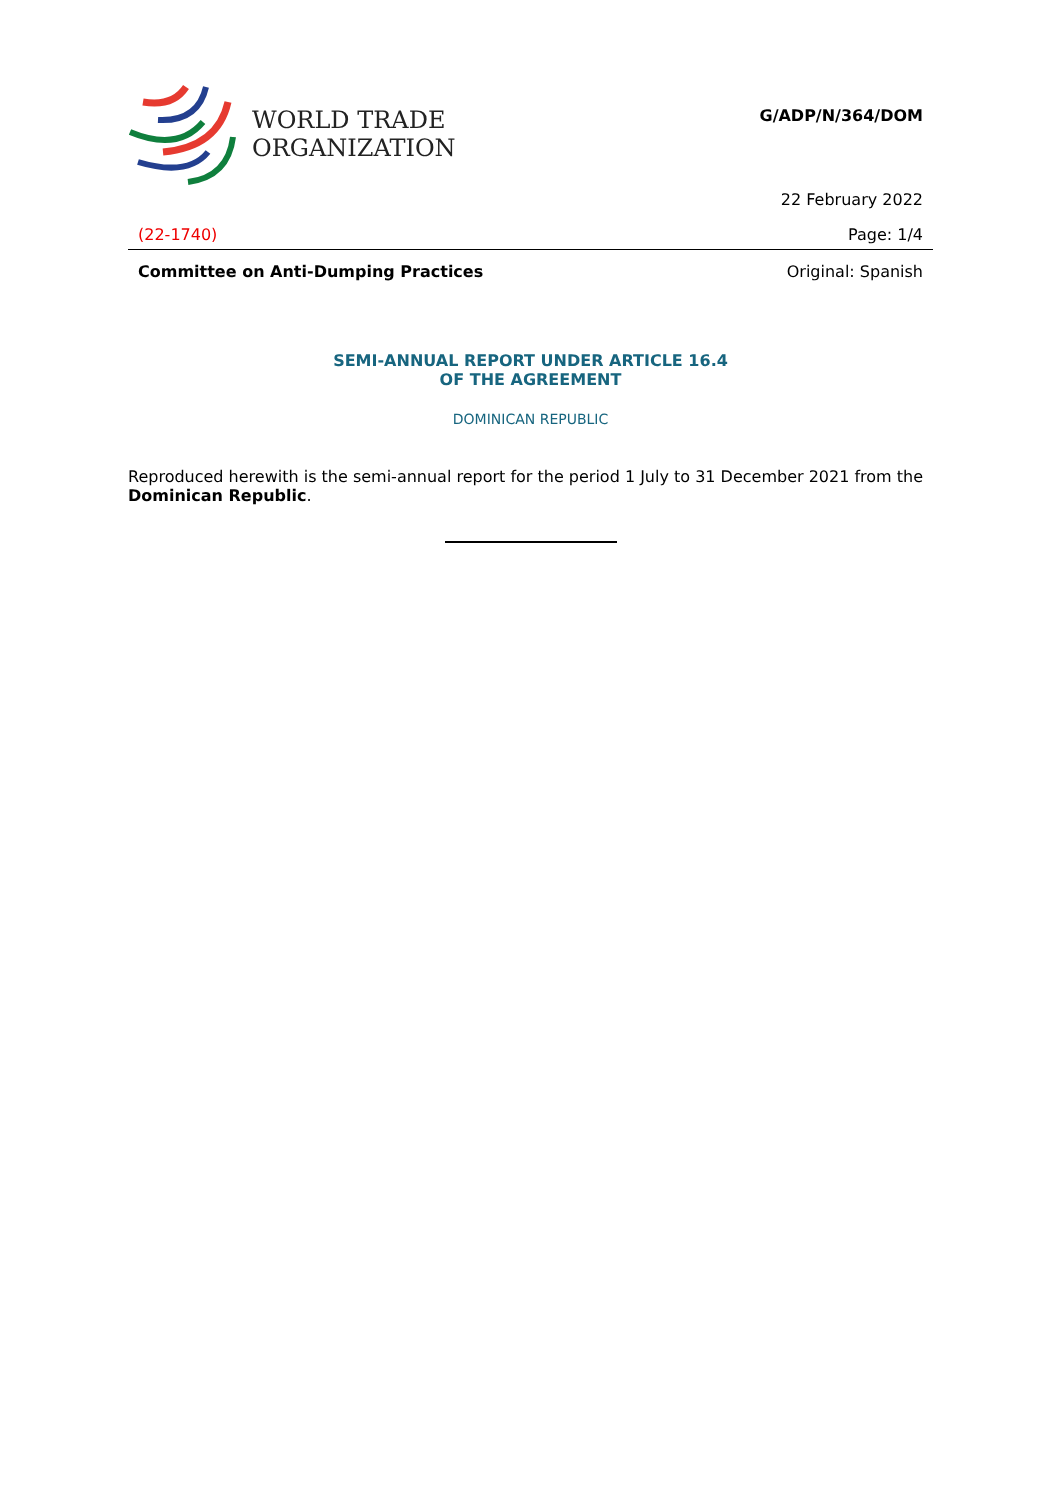WORLD TRADE
ORGANIZATION
G/ADP/N/364/DOM
22 February 2022
(22-1740) Page: 1/4
Committee on Anti-Dumping Practices Original: Spanish
SEMI-ANNUAL REPORT UNDER ARTICLE 16.4
OF THE AGREEMENT
DOMINICAN REPUBLIC
Reproduced herewith is the semi-annual report for the period 1 July to 31 December 2021 from the Dominican Republic.